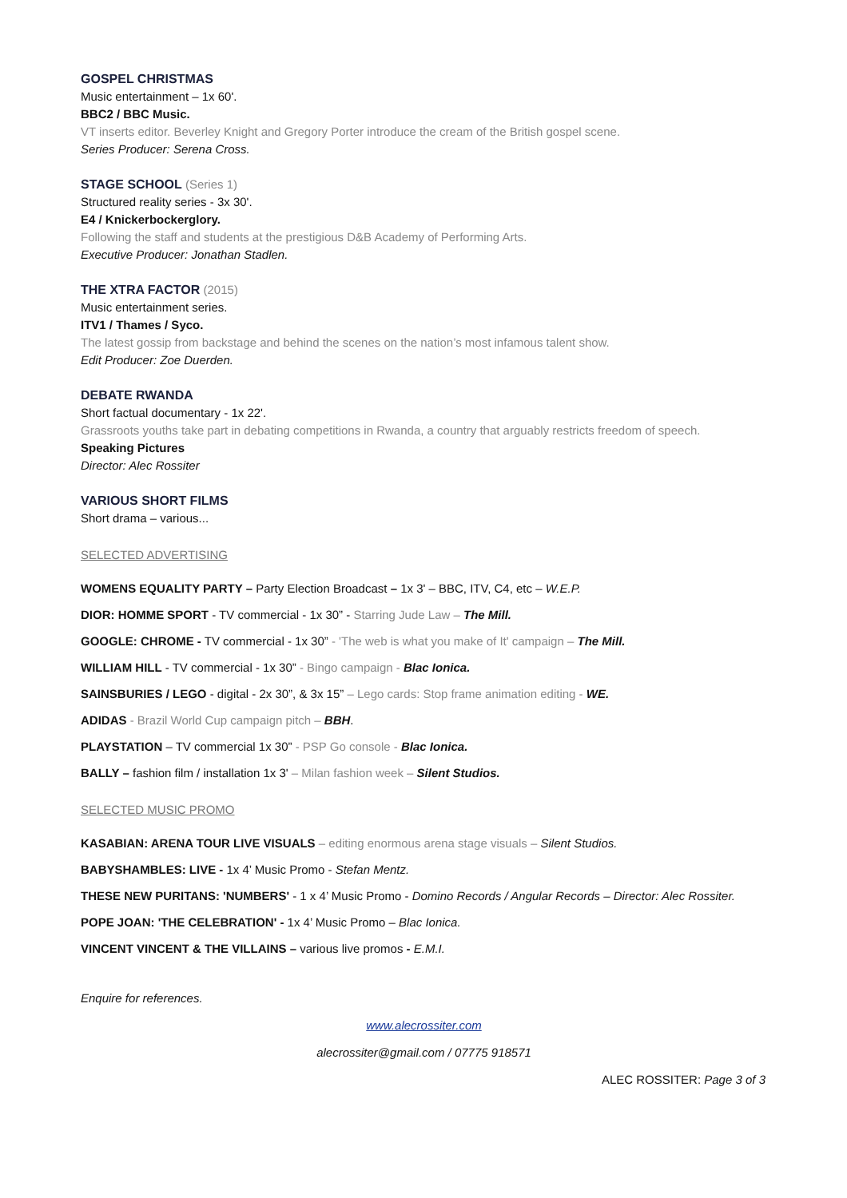GOSPEL CHRISTMAS
Music entertainment – 1x 60'.
BBC2 / BBC Music.
VT inserts editor. Beverley Knight and Gregory Porter introduce the cream of the British gospel scene.
Series Producer: Serena Cross.
STAGE SCHOOL (Series 1)
Structured reality series - 3x 30'.
E4 / Knickerbockerglory.
Following the staff and students at the prestigious D&B Academy of Performing Arts.
Executive Producer: Jonathan Stadlen.
THE XTRA FACTOR (2015)
Music entertainment series.
ITV1 / Thames / Syco.
The latest gossip from backstage and behind the scenes on the nation’s most infamous talent show.
Edit Producer: Zoe Duerden.
DEBATE RWANDA
Short factual documentary - 1x 22'.
Grassroots youths take part in debating competitions in Rwanda, a country that arguably restricts freedom of speech.
Speaking Pictures
Director: Alec Rossiter
VARIOUS SHORT FILMS
Short drama – various...
SELECTED ADVERTISING
WOMENS EQUALITY PARTY – Party Election Broadcast – 1x 3' – BBC, ITV, C4, etc – W.E.P.
DIOR: HOMME SPORT - TV commercial - 1x 30” - Starring Jude Law – The Mill.
GOOGLE: CHROME - TV commercial - 1x 30” - 'The web is what you make of It' campaign – The Mill.
WILLIAM HILL - TV commercial - 1x 30” - Bingo campaign - Blac Ionica.
SAINSBURIES / LEGO - digital - 2x 30”, & 3x 15” – Lego cards: Stop frame animation editing - WE.
ADIDAS - Brazil World Cup campaign pitch – BBH.
PLAYSTATION – TV commercial 1x 30” - PSP Go console - Blac Ionica.
BALLY – fashion film / installation 1x 3' – Milan fashion week – Silent Studios.
SELECTED MUSIC PROMO
KASABIAN: ARENA TOUR LIVE VISUALS – editing enormous arena stage visuals – Silent Studios.
BABYSHAMBLES: LIVE - 1x 4’ Music Promo - Stefan Mentz.
THESE NEW PURITANS: 'NUMBERS' - 1 x 4’ Music Promo - Domino Records / Angular Records – Director: Alec Rossiter.
POPE JOAN: 'THE CELEBRATION' - 1x 4’ Music Promo – Blac Ionica.
VINCENT VINCENT & THE VILLAINS – various live promos - E.M.I.
Enquire for references.
www.alecrossiter.com
alecrossiter@gmail.com / 07775 918571
ALEC ROSSITER: Page 3 of 3